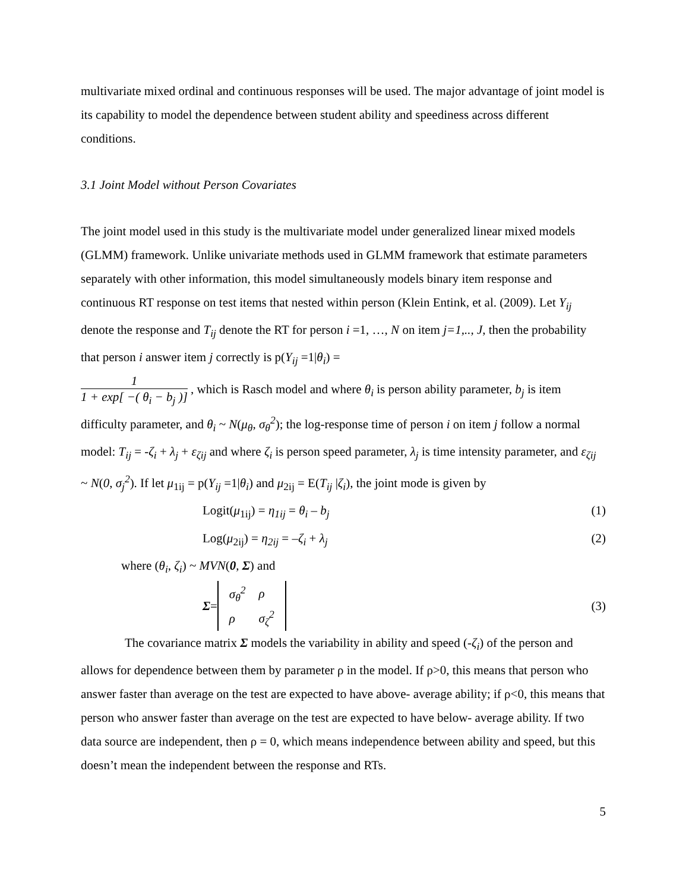multivariate mixed ordinal and continuous responses will be used. The major advantage of joint model is its capability to model the dependence between student ability and speediness across different conditions.
3.1 Joint Model without Person Covariates
The joint model used in this study is the multivariate model under generalized linear mixed models (GLMM) framework. Unlike univariate methods used in GLMM framework that estimate parameters separately with other information, this model simultaneously models binary item response and continuous RT response on test items that nested within person (Klein Entink, et al. (2009). Let Y<sub>ij</sub> denote the response and T<sub>ij</sub> denote the RT for person i =1, …, N on item j=1,.., J, then the probability that person i answer item j correctly is p(Y<sub>ij</sub> =1|θ<sub>i</sub>) =
1 1 + exp[ −( θ<sub>i</sub> − b<sub>j</sub> )] , which is Rasch model and where θ<sub>i</sub> is person ability parameter, b<sub>j</sub> is item difficulty parameter, and θ<sub>i</sub> ~ N(μ<sub>θ</sub>, σ<sub>θ</sub><sup>2</sup>); the log-response time of person i on item j follow a normal model: T<sub>ij</sub> = -ζ<sub>i</sub> + λ<sub>j</sub> + ε<sub>ζij</sub> and where ζ<sub>i</sub> is person speed parameter, λ<sub>j</sub> is time intensity parameter, and ε<sub>ζij</sub> ~ N(0, σ<sub>j</sub><sup>2</sup>). If let μ<sub>1ij</sub> = p(Y<sub>ij</sub> =1|θ<sub>i</sub>) and μ<sub>2ij</sub> = E(T<sub>ij</sub> |ζ<sub>i</sub>), the joint mode is given by
Logit(μ<sub>1ij</sub>) = η<sub>1ij</sub> = θ<sub>i</sub> – b<sub>j</sub> (1)
Log(μ<sub>2ij</sub>) = η<sub>2ij</sub> = –ζ<sub>i</sub> + λ<sub>j</sub> (2)
where (θ<sub>i</sub>, ζ<sub>i</sub>) ~ MVN(0, Σ) and
Σ =
| σ<sub>θ</sub><sup>2</sup> | ρ |
| ρ | σ<sub>ζ</sub><sup>2</sup> |
(3)
The covariance matrix Σ models the variability in ability and speed (-ζ<sub>i</sub>) of the person and allows for dependence between them by parameter ρ in the model. If ρ>0, this means that person who answer faster than average on the test are expected to have above- average ability; if ρ<0, this means that person who answer faster than average on the test are expected to have below- average ability. If two data source are independent, then ρ = 0, which means independence between ability and speed, but this doesn’t mean the independent between the response and RTs.
5